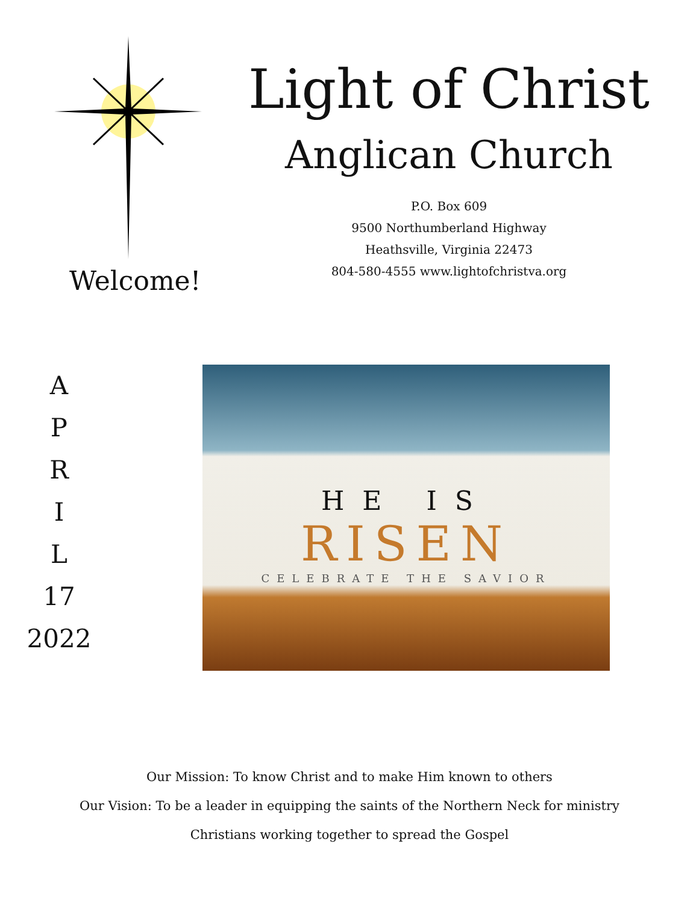Welcome!
Light of Christ
Anglican Church
P.O. Box 609
9500 Northumberland Highway
Heathsville, Virginia 22473
804-580-4555 www.lightofchristva.org
A
P
R
I
L
17
2022
HE IS
RISEN
CELEBRATE THE SAVIOR
Our Mission: To know Christ and to make Him known to others
Our Vision: To be a leader in equipping the saints of the Northern Neck for ministry
Christians working together to spread the Gospel